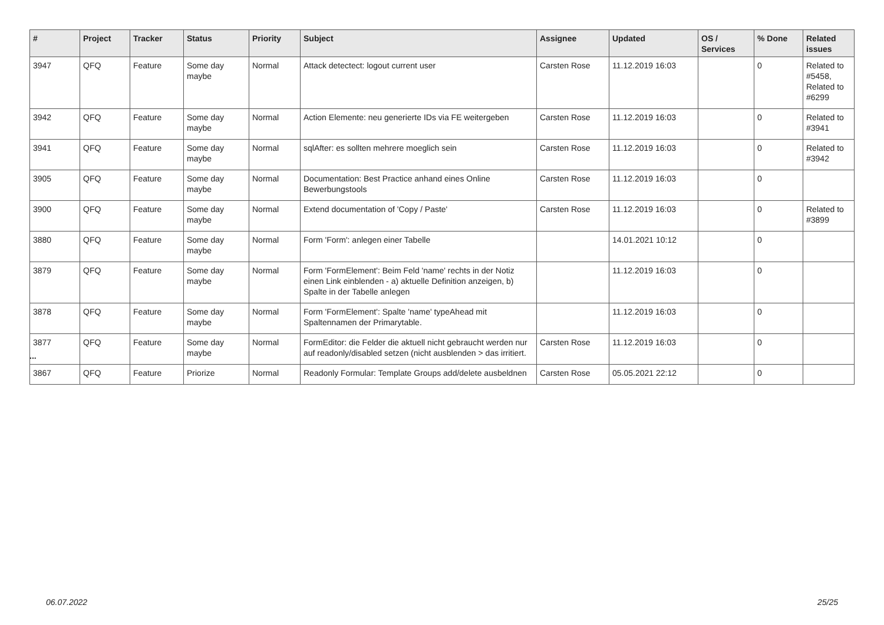| # | Project | Tracker | Status | Priority | Subject | Assignee | Updated | OS / Services | % Done | Related issues |
| --- | --- | --- | --- | --- | --- | --- | --- | --- | --- | --- |
| 3947 | QFQ | Feature | Some day maybe | Normal | Attack detectect: logout current user | Carsten Rose | 11.12.2019 16:03 | | 0 | Related to #5458, Related to #6299 |
| 3942 | QFQ | Feature | Some day maybe | Normal | Action Elemente: neu generierte IDs via FE weitergeben | Carsten Rose | 11.12.2019 16:03 | | 0 | Related to #3941 |
| 3941 | QFQ | Feature | Some day maybe | Normal | sqlAfter: es sollten mehrere moeglich sein | Carsten Rose | 11.12.2019 16:03 | | 0 | Related to #3942 |
| 3905 | QFQ | Feature | Some day maybe | Normal | Documentation: Best Practice anhand eines Online Bewerbungstools | Carsten Rose | 11.12.2019 16:03 | | 0 | |
| 3900 | QFQ | Feature | Some day maybe | Normal | Extend documentation of 'Copy / Paste' | Carsten Rose | 11.12.2019 16:03 | | 0 | Related to #3899 |
| 3880 | QFQ | Feature | Some day maybe | Normal | Form 'Form': anlegen einer Tabelle | | 14.01.2021 10:12 | | 0 | |
| 3879 | QFQ | Feature | Some day maybe | Normal | Form 'FormElement': Beim Feld 'name' rechts in der Notiz einen Link einblenden - a) aktuelle Definition anzeigen, b) Spalte in der Tabelle anlegen | | 11.12.2019 16:03 | | 0 | |
| 3878 | QFQ | Feature | Some day maybe | Normal | Form 'FormElement': Spalte 'name' typeAhead mit Spaltennamen der Primarytable. | | 11.12.2019 16:03 | | 0 | |
| 3877 | QFQ | Feature | Some day maybe | Normal | FormEditor: die Felder die aktuell nicht gebraucht werden nur auf readonly/disabled setzen (nicht ausblenden > das irritiert. | Carsten Rose | 11.12.2019 16:03 | | 0 | |
| 3867 | QFQ | Feature | Priorize | Normal | Readonly Formular: Template Groups add/delete ausbeldnen | Carsten Rose | 05.05.2021 22:12 | | 0 | |
...
06.07.2022 25/25